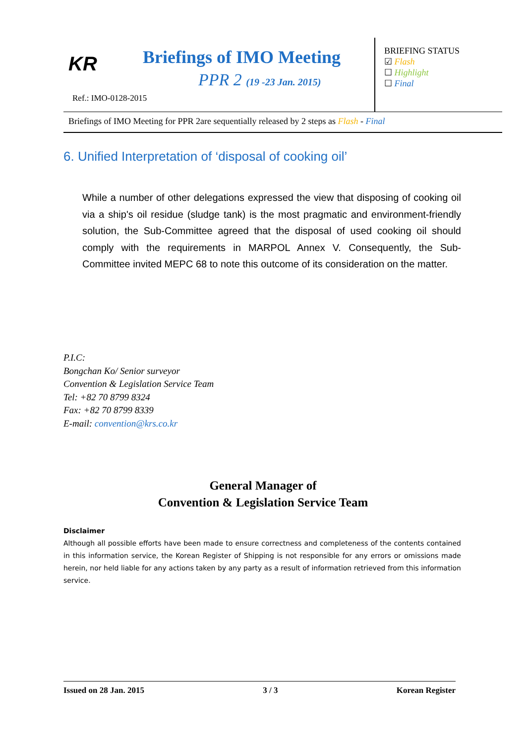KR Briefings of IMO Meeting
PPR 2 (19 -23 Jan. 2015)
Ref.: IMO-0128-2015
BRIEFING STATUS
☑ Flash
☐ Highlight
☐ Final
Briefings of IMO Meeting for PPR 2are sequentially released by 2 steps as Flash - Final
6. Unified Interpretation of ‘disposal of cooking oil’
While a number of other delegations expressed the view that disposing of cooking oil via a ship's oil residue (sludge tank) is the most pragmatic and environment-friendly solution, the Sub-Committee agreed that the disposal of used cooking oil should comply with the requirements in MARPOL Annex V. Consequently, the Sub-Committee invited MEPC 68 to note this outcome of its consideration on the matter.
P.I.C:
Bongchan Ko/ Senior surveyor
Convention & Legislation Service Team
Tel: +82 70 8799 8324
Fax: +82 70 8799 8339
E-mail: convention@krs.co.kr
General Manager of
Convention & Legislation Service Team
Disclaimer
Although all possible efforts have been made to ensure correctness and completeness of the contents contained in this information service, the Korean Register of Shipping is not responsible for any errors or omissions made herein, nor held liable for any actions taken by any party as a result of information retrieved from this information service.
Issued on 28 Jan. 2015 3 / 3 Korean Register